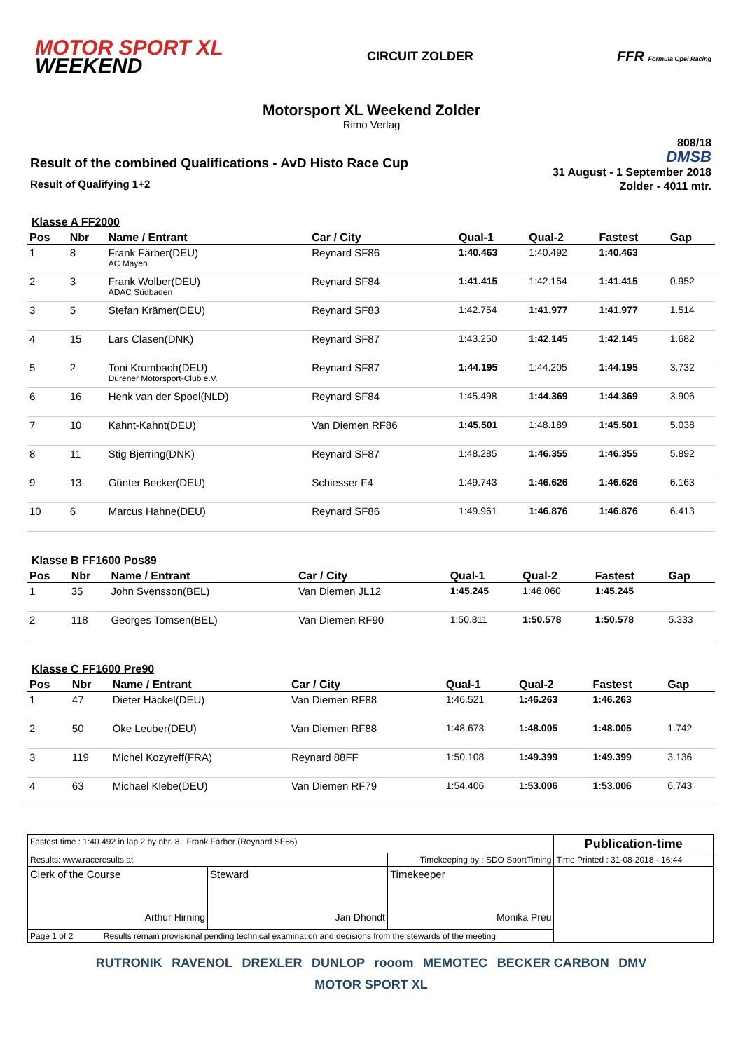MOTOR SPORT XL
WEEKEND
CIRCUIT ZOLDER FFR Formula Opel Racing
Motorsport XL Weekend Zolder
Rimo Verlag
Result of the combined Qualifications - AvD Histo Race Cup
Result of Qualifying 1+2
808/18
DMSB
31 August - 1 September 2018
Zolder - 4011 mtr.
Klasse A FF2000
| Pos | Nbr | Name / Entrant | Car / City | Qual-1 | Qual-2 | Fastest | Gap |
| --- | --- | --- | --- | --- | --- | --- | --- |
| 1 | 8 | Frank Färber(DEU) AC Mayen | Reynard SF86 | 1:40.463 | 1:40.492 | 1:40.463 | |
| 2 | 3 | Frank Wolber(DEU) ADAC Südbaden | Reynard SF84 | 1:41.415 | 1:42.154 | 1:41.415 | 0.952 |
| 3 | 5 | Stefan Krämer(DEU) | Reynard SF83 | 1:42.754 | 1:41.977 | 1:41.977 | 1.514 |
| 4 | 15 | Lars Clasen(DNK) | Reynard SF87 | 1:43.250 | 1:42.145 | 1:42.145 | 1.682 |
| 5 | 2 | Toni Krumbach(DEU) Dürener Motorsport-Club e.V. | Reynard SF87 | 1:44.195 | 1:44.205 | 1:44.195 | 3.732 |
| 6 | 16 | Henk van der Spoel(NLD) | Reynard SF84 | 1:45.498 | 1:44.369 | 1:44.369 | 3.906 |
| 7 | 10 | Kahnt-Kahnt(DEU) | Van Diemen RF86 | 1:45.501 | 1:48.189 | 1:45.501 | 5.038 |
| 8 | 11 | Stig Bjerring(DNK) | Reynard SF87 | 1:48.285 | 1:46.355 | 1:46.355 | 5.892 |
| 9 | 13 | Günter Becker(DEU) | Schiesser F4 | 1:49.743 | 1:46.626 | 1:46.626 | 6.163 |
| 10 | 6 | Marcus Hahne(DEU) | Reynard SF86 | 1:49.961 | 1:46.876 | 1:46.876 | 6.413 |
Klasse B FF1600 Pos89
| Pos | Nbr | Name / Entrant | Car / City | Qual-1 | Qual-2 | Fastest | Gap |
| --- | --- | --- | --- | --- | --- | --- | --- |
| 1 | 35 | John Svensson(BEL) | Van Diemen JL12 | 1:45.245 | 1:46.060 | 1:45.245 | |
| 2 | 118 | Georges Tomsen(BEL) | Van Diemen RF90 | 1:50.811 | 1:50.578 | 1:50.578 | 5.333 |
Klasse C FF1600 Pre90
| Pos | Nbr | Name / Entrant | Car / City | Qual-1 | Qual-2 | Fastest | Gap |
| --- | --- | --- | --- | --- | --- | --- | --- |
| 1 | 47 | Dieter Häckel(DEU) | Van Diemen RF88 | 1:46.521 | 1:46.263 | 1:46.263 | |
| 2 | 50 | Oke Leuber(DEU) | Van Diemen RF88 | 1:48.673 | 1:48.005 | 1:48.005 | 1.742 |
| 3 | 119 | Michel Kozyreff(FRA) | Reynard 88FF | 1:50.108 | 1:49.399 | 1:49.399 | 3.136 |
| 4 | 63 | Michael Klebe(DEU) | Van Diemen RF79 | 1:54.406 | 1:53.006 | 1:53.006 | 6.743 |
| Fastest time : 1:40.492 in lap 2 by nbr. 8 : Frank Färber (Reynard SF86) | | | Publication-time |
| Results: www.raceresults.at | | Timekeeping by : SDO SportTiming | Time Printed : 31-08-2018 - 16:44 |
| Clerk of the Course Arthur Hirning | Steward Jan Dhondt | Timekeeper Monika Preu | |
| Page 1 of 2 Results remain provisional pending technical examination and decisions from the stewards of the meeting | | | |
RUTRONIK RAVENOL DREXLER DUNLOP rooom MEMOTEC BECKER CARBON DMV MOTOR SPORT XL